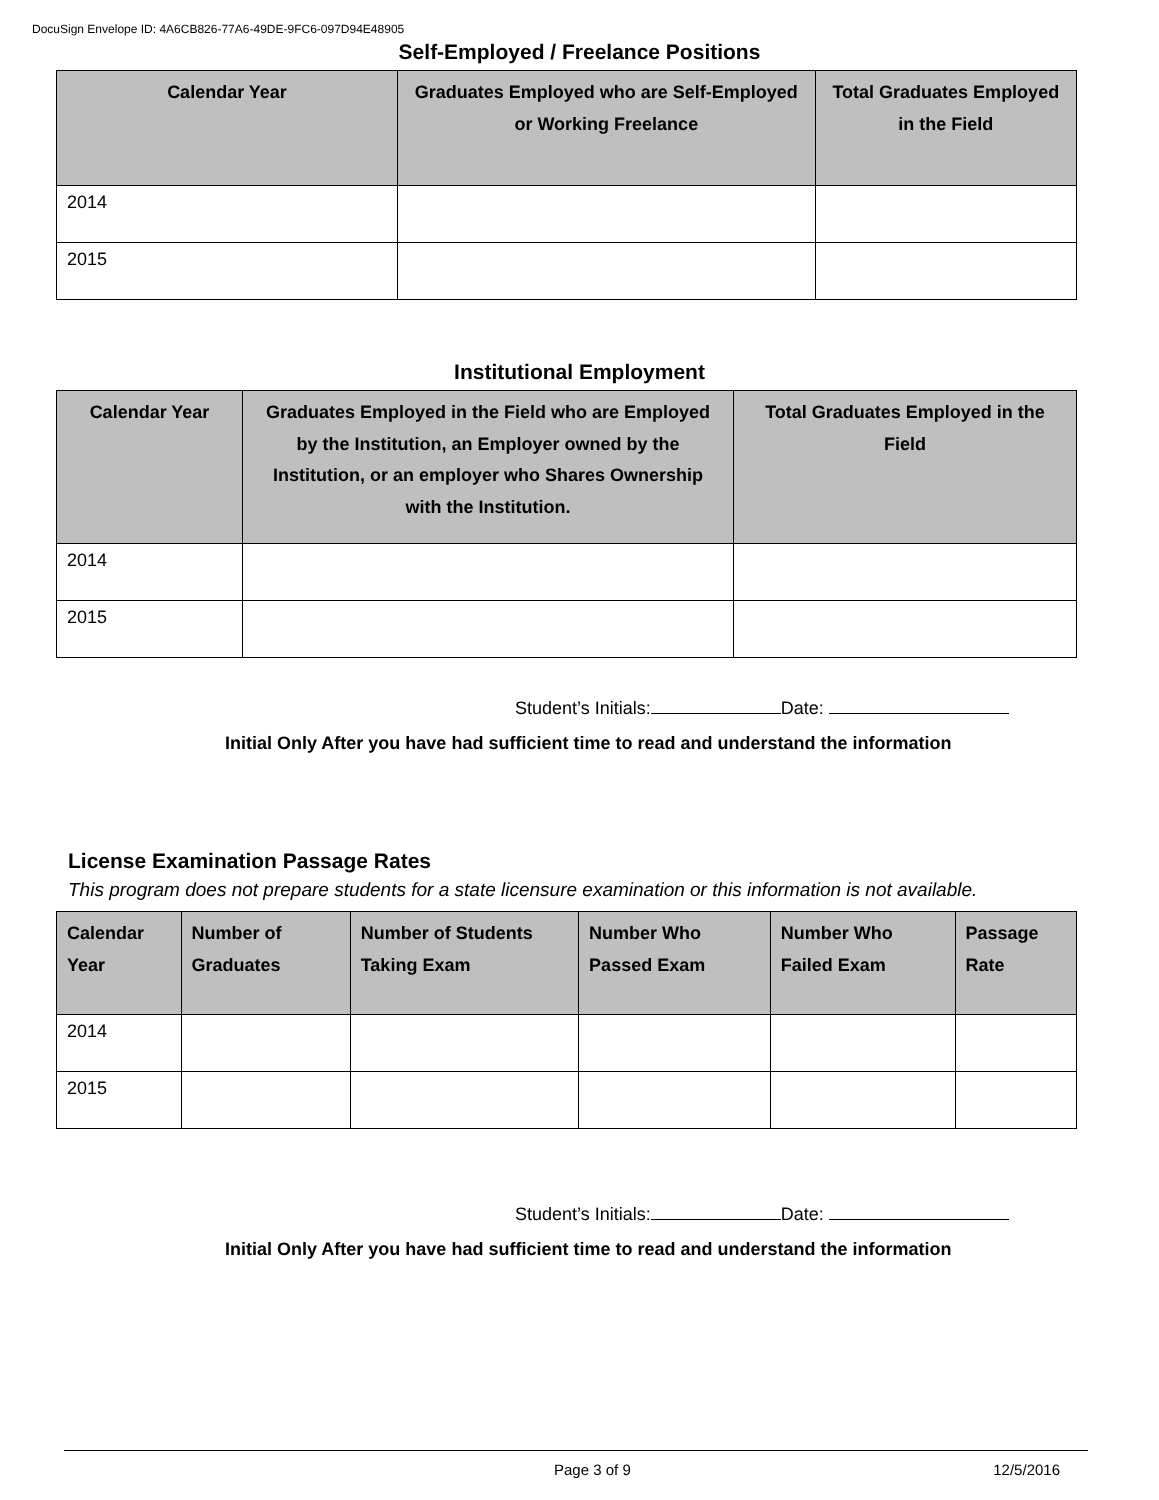DocuSign Envelope ID: 4A6CB826-77A6-49DE-9FC6-097D94E48905
Self-Employed / Freelance Positions
| Calendar Year | Graduates Employed who are Self-Employed or Working Freelance | Total Graduates Employed in the Field |
| --- | --- | --- |
| 2014 | | |
| 2015 | | |
Institutional Employment
| Calendar Year | Graduates Employed in the Field who are Employed by the Institution, an Employer owned by the Institution, or an employer who Shares Ownership with the Institution. | Total Graduates Employed in the Field |
| --- | --- | --- |
| 2014 | | |
| 2015 | | |
Student’s Initials: Date:
Initial Only After you have had sufficient time to read and understand the information
License Examination Passage Rates
This program does not prepare students for a state licensure examination or this information is not available.
| Calendar Year | Number of Graduates | Number of Students Taking Exam | Number Who Passed Exam | Number Who Failed Exam | Passage Rate |
| --- | --- | --- | --- | --- | --- |
| 2014 | | | | | |
| 2015 | | | | | |
Student’s Initials: Date:
Initial Only After you have had sufficient time to read and understand the information
Page 3 of 9 12/5/2016